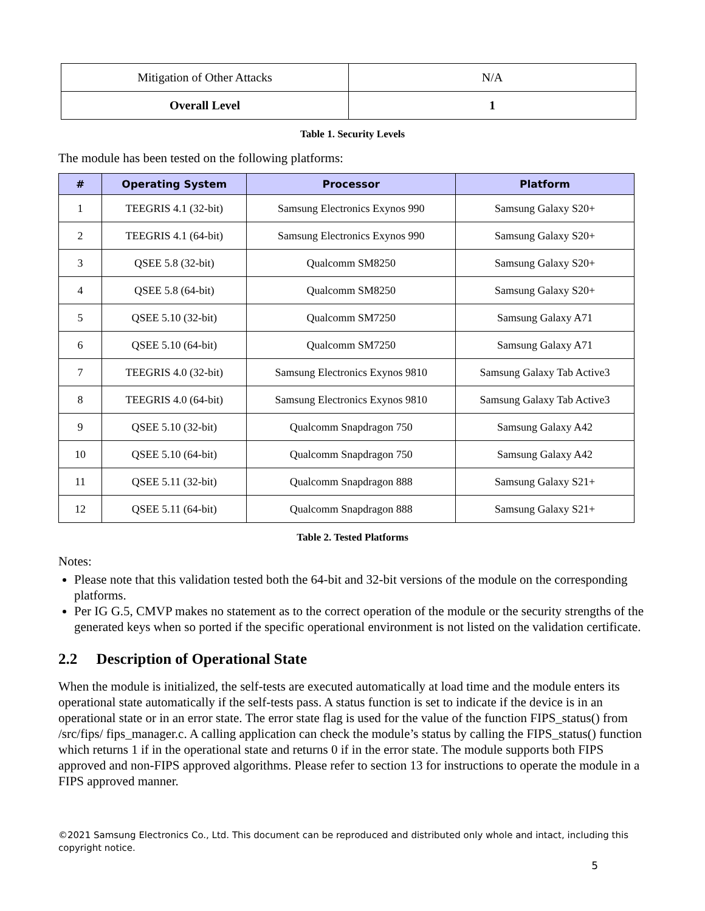| Mitigation of Other Attacks | N/A |
| Overall Level | 1 |
Table 1. Security Levels
The module has been tested on the following platforms:
| # | Operating System | Processor | Platform |
| --- | --- | --- | --- |
| 1 | TEEGRIS 4.1 (32-bit) | Samsung Electronics Exynos 990 | Samsung Galaxy S20+ |
| 2 | TEEGRIS 4.1 (64-bit) | Samsung Electronics Exynos 990 | Samsung Galaxy S20+ |
| 3 | QSEE 5.8 (32-bit) | Qualcomm SM8250 | Samsung Galaxy S20+ |
| 4 | QSEE 5.8 (64-bit) | Qualcomm SM8250 | Samsung Galaxy S20+ |
| 5 | QSEE 5.10 (32-bit) | Qualcomm SM7250 | Samsung Galaxy A71 |
| 6 | QSEE 5.10 (64-bit) | Qualcomm SM7250 | Samsung Galaxy A71 |
| 7 | TEEGRIS 4.0 (32-bit) | Samsung Electronics Exynos 9810 | Samsung Galaxy Tab Active3 |
| 8 | TEEGRIS 4.0 (64-bit) | Samsung Electronics Exynos 9810 | Samsung Galaxy Tab Active3 |
| 9 | QSEE 5.10 (32-bit) | Qualcomm Snapdragon 750 | Samsung Galaxy A42 |
| 10 | QSEE 5.10 (64-bit) | Qualcomm Snapdragon 750 | Samsung Galaxy A42 |
| 11 | QSEE 5.11 (32-bit) | Qualcomm Snapdragon 888 | Samsung Galaxy S21+ |
| 12 | QSEE 5.11 (64-bit) | Qualcomm Snapdragon 888 | Samsung Galaxy S21+ |
Table 2. Tested Platforms
Notes:
Please note that this validation tested both the 64-bit and 32-bit versions of the module on the corresponding platforms.
Per IG G.5, CMVP makes no statement as to the correct operation of the module or the security strengths of the generated keys when so ported if the specific operational environment is not listed on the validation certificate.
2.2 Description of Operational State
When the module is initialized, the self-tests are executed automatically at load time and the module enters its operational state automatically if the self-tests pass. A status function is set to indicate if the device is in an operational state or in an error state. The error state flag is used for the value of the function FIPS_status() from /src/fips/ fips_manager.c. A calling application can check the module’s status by calling the FIPS_status() function which returns 1 if in the operational state and returns 0 if in the error state. The module supports both FIPS approved and non-FIPS approved algorithms. Please refer to section 13 for instructions to operate the module in a FIPS approved manner.
©2021 Samsung Electronics Co., Ltd. This document can be reproduced and distributed only whole and intact, including this copyright notice.
5